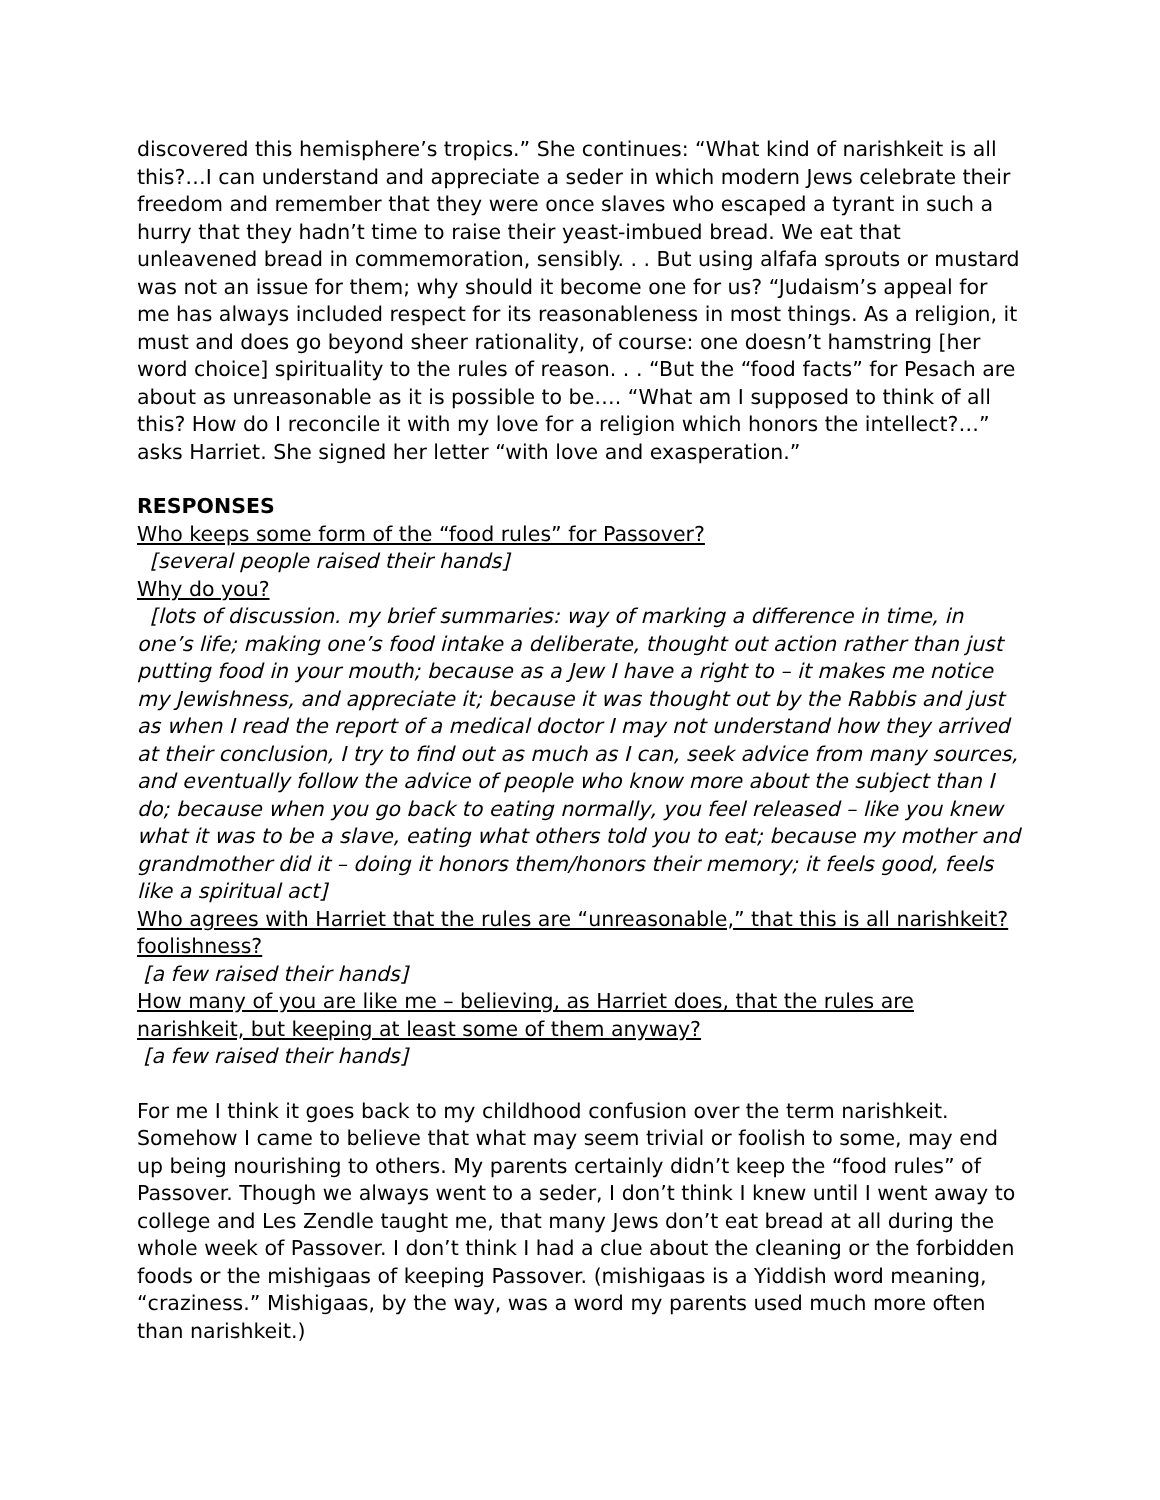discovered this hemisphere’s tropics.” She continues: “What kind of narishkeit is all this?…I can understand and appreciate a seder in which modern Jews celebrate their freedom and remember that they were once slaves who escaped a tyrant in such a hurry that they hadn’t time to raise their yeast-imbued bread. We eat that unleavened bread in commemoration, sensibly. . . But using alfafa sprouts or mustard was not an issue for them; why should it become one for us? “Judaism’s appeal for me has always included respect for its reasonableness in most things. As a religion, it must and does go beyond sheer rationality, of course: one doesn’t hamstring [her word choice] spirituality to the rules of reason. . . “But the “food facts” for Pesach are about as unreasonable as it is possible to be…. “What am I supposed to think of all this? How do I reconcile it with my love for a religion which honors the intellect?…” asks Harriet. She signed her letter “with love and exasperation.”
RESPONSES
Who keeps some form of the “food rules” for Passover?
[several people raised their hands]
Why do you?
[lots of discussion. my brief summaries: way of marking a difference in time, in one’s life; making one’s food intake a deliberate, thought out action rather than just putting food in your mouth; because as a Jew I have a right to – it makes me notice my Jewishness, and appreciate it; because it was thought out by the Rabbis and just as when I read the report of a medical doctor I may not understand how they arrived at their conclusion, I try to find out as much as I can, seek advice from many sources, and eventually follow the advice of people who know more about the subject than I do; because when you go back to eating normally, you feel released – like you knew what it was to be a slave, eating what others told you to eat; because my mother and grandmother did it – doing it honors them/honors their memory; it feels good, feels like a spiritual act]
Who agrees with Harriet that the rules are “unreasonable,” that this is all narishkeit? foolishness?
[a few raised their hands]
How many of you are like me – believing, as Harriet does, that the rules are narishkeit, but keeping at least some of them anyway?
[a few raised their hands]
For me I think it goes back to my childhood confusion over the term narishkeit. Somehow I came to believe that what may seem trivial or foolish to some, may end up being nourishing to others. My parents certainly didn’t keep the “food rules” of Passover. Though we always went to a seder, I don’t think I knew until I went away to college and Les Zendle taught me, that many Jews don’t eat bread at all during the whole week of Passover. I don’t think I had a clue about the cleaning or the forbidden foods or the mishigaas of keeping Passover. (mishigaas is a Yiddish word meaning, “craziness.” Mishigaas, by the way, was a word my parents used much more often than narishkeit.)